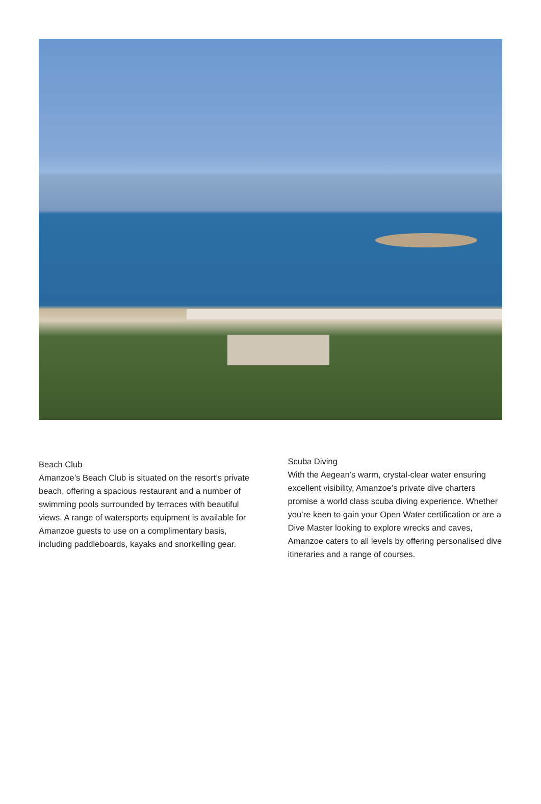Beach Club
Amanzoe’s Beach Club is situated on the resort’s private beach, offering a spacious restaurant and a number of swimming pools surrounded by terraces with beautiful views. A range of watersports equipment is available for Amanzoe guests to use on a complimentary basis, including paddleboards, kayaks and snorkelling gear.
Scuba Diving
With the Aegean’s warm, crystal-clear water ensuring excellent visibility, Amanzoe’s private dive charters promise a world class scuba diving experience. Whether you’re keen to gain your Open Water certification or are a Dive Master looking to explore wrecks and caves, Amanzoe caters to all levels by offering personalised dive itineraries and a range of courses.